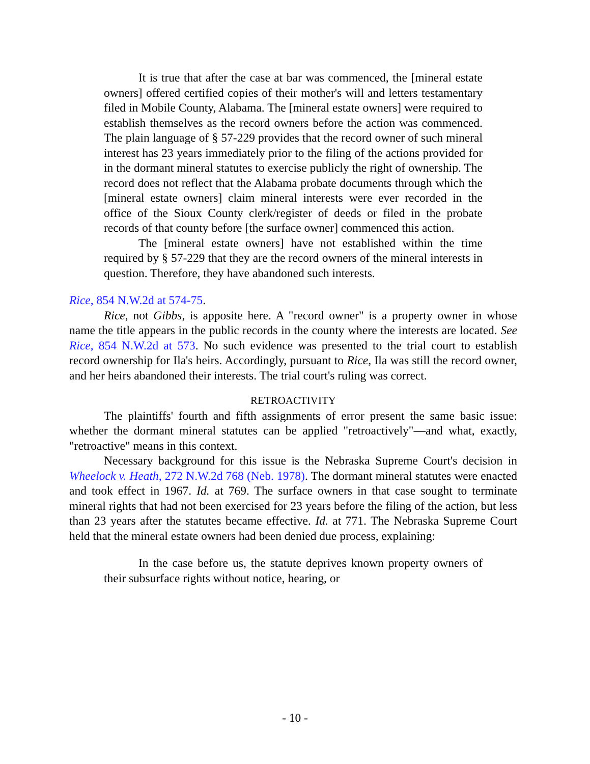It is true that after the case at bar was commenced, the [mineral estate owners] offered certified copies of their mother's will and letters testamentary filed in Mobile County, Alabama. The [mineral estate owners] were required to establish themselves as the record owners before the action was commenced. The plain language of § 57-229 provides that the record owner of such mineral interest has 23 years immediately prior to the filing of the actions provided for in the dormant mineral statutes to exercise publicly the right of ownership. The record does not reflect that the Alabama probate documents through which the [mineral estate owners] claim mineral interests were ever recorded in the office of the Sioux County clerk/register of deeds or filed in the probate records of that county before [the surface owner] commenced this action.
The [mineral estate owners] have not established within the time required by § 57-229 that they are the record owners of the mineral interests in question. Therefore, they have abandoned such interests.
Rice, 854 N.W.2d at 574-75.
Rice, not Gibbs, is apposite here. A "record owner" is a property owner in whose name the title appears in the public records in the county where the interests are located. See Rice, 854 N.W.2d at 573. No such evidence was presented to the trial court to establish record ownership for Ila's heirs. Accordingly, pursuant to Rice, Ila was still the record owner, and her heirs abandoned their interests. The trial court's ruling was correct.
RETROACTIVITY
The plaintiffs' fourth and fifth assignments of error present the same basic issue: whether the dormant mineral statutes can be applied "retroactively"—and what, exactly, "retroactive" means in this context.
Necessary background for this issue is the Nebraska Supreme Court's decision in Wheelock v. Heath, 272 N.W.2d 768 (Neb. 1978). The dormant mineral statutes were enacted and took effect in 1967. Id. at 769. The surface owners in that case sought to terminate mineral rights that had not been exercised for 23 years before the filing of the action, but less than 23 years after the statutes became effective. Id. at 771. The Nebraska Supreme Court held that the mineral estate owners had been denied due process, explaining:
In the case before us, the statute deprives known property owners of their subsurface rights without notice, hearing, or
- 10 -